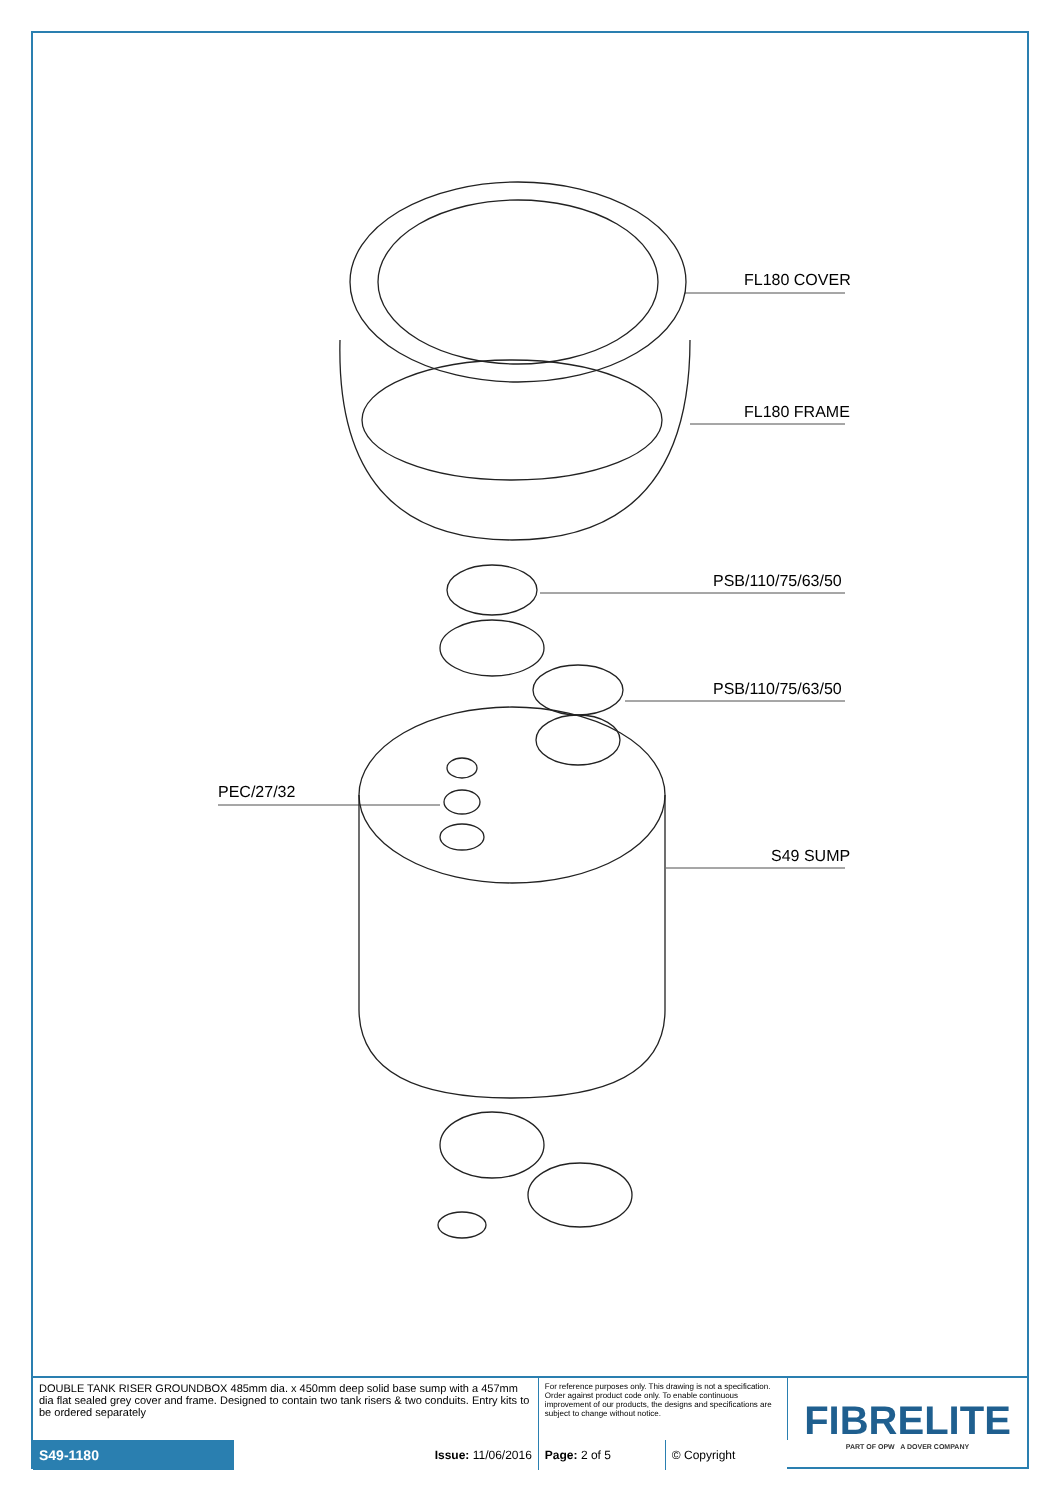FL180 COVER
FL180 FRAME
PSB/110/75/63/50
PSB/110/75/63/50
PEC/27/32
S49 SUMP
| DOUBLE TANK RISER GROUNDBOX 485mm dia. x 450mm deep solid base sump with a 457mm dia flat sealed grey cover and frame. Designed to contain two tank risers & two conduits. Entry kits to be ordered separately | | For reference purposes only. This drawing is not a specification. Order against product code only. To enable continuous improvement of our products, the designs and specifications are subject to change without notice. | | FIBRELITE PART OF OPW A DOVER COMPANY |
| S49-1180 | Issue: 11/06/2016 | Page: 2 of 5 | © Copyright | |